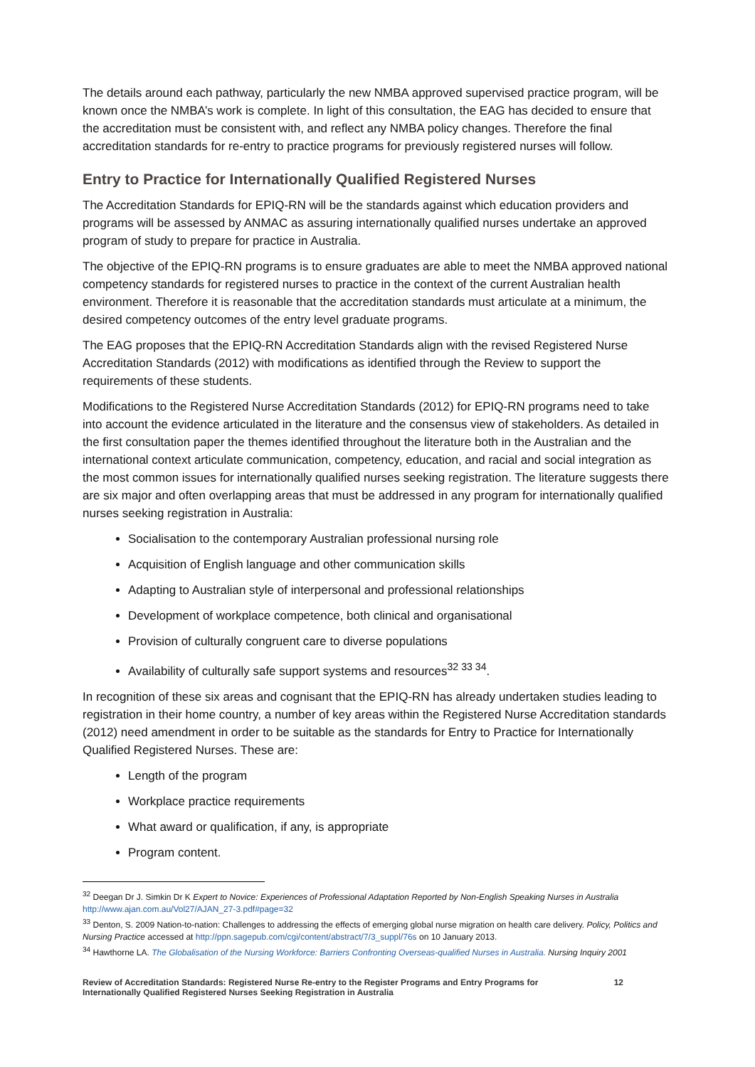The details around each pathway, particularly the new NMBA approved supervised practice program, will be known once the NMBA’s work is complete. In light of this consultation, the EAG has decided to ensure that the accreditation must be consistent with, and reflect any NMBA policy changes. Therefore the final accreditation standards for re-entry to practice programs for previously registered nurses will follow.
Entry to Practice for Internationally Qualified Registered Nurses
The Accreditation Standards for EPIQ-RN will be the standards against which education providers and programs will be assessed by ANMAC as assuring internationally qualified nurses undertake an approved program of study to prepare for practice in Australia.
The objective of the EPIQ-RN programs is to ensure graduates are able to meet the NMBA approved national competency standards for registered nurses to practice in the context of the current Australian health environment. Therefore it is reasonable that the accreditation standards must articulate at a minimum, the desired competency outcomes of the entry level graduate programs.
The EAG proposes that the EPIQ-RN Accreditation Standards align with the revised Registered Nurse Accreditation Standards (2012) with modifications as identified through the Review to support the requirements of these students.
Modifications to the Registered Nurse Accreditation Standards (2012) for EPIQ-RN programs need to take into account the evidence articulated in the literature and the consensus view of stakeholders. As detailed in the first consultation paper the themes identified throughout the literature both in the Australian and the international context articulate communication, competency, education, and racial and social integration as the most common issues for internationally qualified nurses seeking registration. The literature suggests there are six major and often overlapping areas that must be addressed in any program for internationally qualified nurses seeking registration in Australia:
Socialisation to the contemporary Australian professional nursing role
Acquisition of English language and other communication skills
Adapting to Australian style of interpersonal and professional relationships
Development of workplace competence, both clinical and organisational
Provision of culturally congruent care to diverse populations
Availability of culturally safe support systems and resources<sup>32 33 34</sup>.
In recognition of these six areas and cognisant that the EPIQ-RN has already undertaken studies leading to registration in their home country, a number of key areas within the Registered Nurse Accreditation standards (2012) need amendment in order to be suitable as the standards for Entry to Practice for Internationally Qualified Registered Nurses. These are:
Length of the program
Workplace practice requirements
What award or qualification, if any, is appropriate
Program content.
<sup>32</sup> Deegan Dr J. Simkin Dr K Expert to Novice: Experiences of Professional Adaptation Reported by Non-English Speaking Nurses in Australia http://www.ajan.com.au/Vol27/AJAN_27-3.pdf#page=32
<sup>33</sup> Denton, S. 2009 Nation-to-nation: Challenges to addressing the effects of emerging global nurse migration on health care delivery. Policy, Politics and Nursing Practice accessed at http://ppn.sagepub.com/cgi/content/abstract/7/3_suppl/76s on 10 January 2013.
<sup>34</sup> Hawthorne LA. The Globalisation of the Nursing Workforce: Barriers Confronting Overseas-qualified Nurses in Australia. Nursing Inquiry 2001
Review of Accreditation Standards: Registered Nurse Re-entry to the Register Programs and Entry Programs for
Internationally Qualified Registered Nurses Seeking Registration in Australia 12